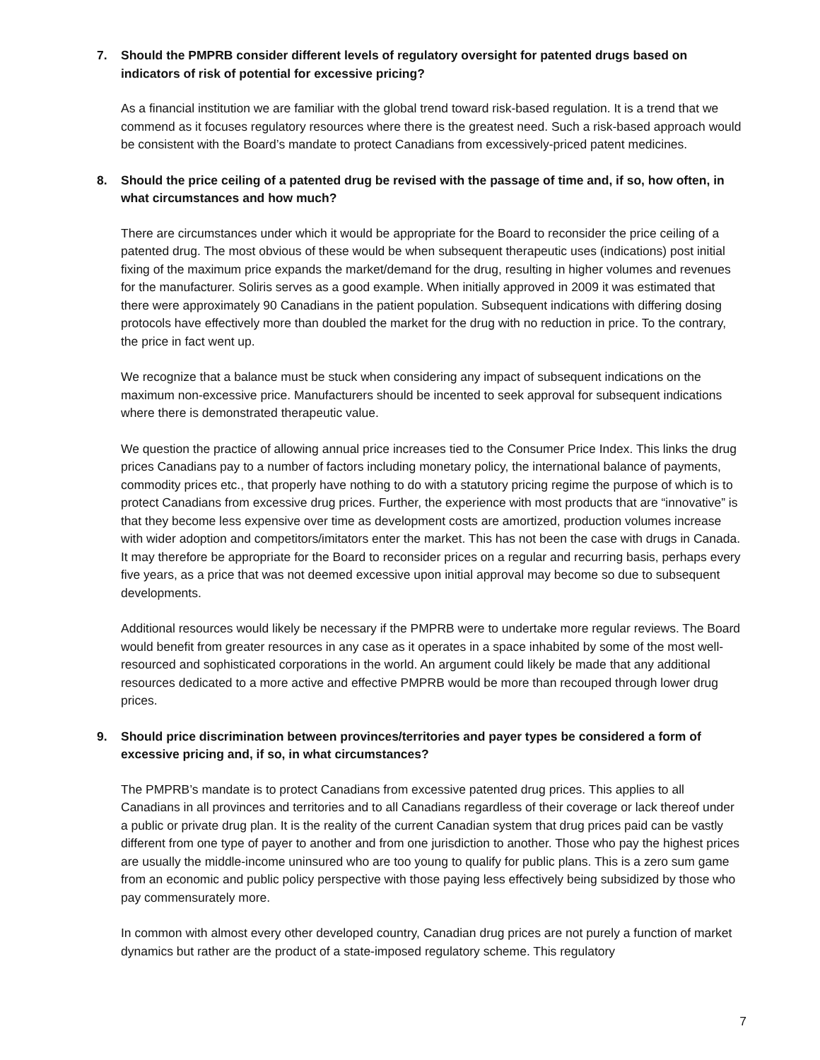7. Should the PMPRB consider different levels of regulatory oversight for patented drugs based on indicators of risk of potential for excessive pricing?
As a financial institution we are familiar with the global trend toward risk-based regulation. It is a trend that we commend as it focuses regulatory resources where there is the greatest need. Such a risk-based approach would be consistent with the Board’s mandate to protect Canadians from excessively-priced patent medicines.
8. Should the price ceiling of a patented drug be revised with the passage of time and, if so, how often, in what circumstances and how much?
There are circumstances under which it would be appropriate for the Board to reconsider the price ceiling of a patented drug. The most obvious of these would be when subsequent therapeutic uses (indications) post initial fixing of the maximum price expands the market/demand for the drug, resulting in higher volumes and revenues for the manufacturer. Soliris serves as a good example. When initially approved in 2009 it was estimated that there were approximately 90 Canadians in the patient population. Subsequent indications with differing dosing protocols have effectively more than doubled the market for the drug with no reduction in price. To the contrary, the price in fact went up.
We recognize that a balance must be stuck when considering any impact of subsequent indications on the maximum non-excessive price. Manufacturers should be incented to seek approval for subsequent indications where there is demonstrated therapeutic value.
We question the practice of allowing annual price increases tied to the Consumer Price Index. This links the drug prices Canadians pay to a number of factors including monetary policy, the international balance of payments, commodity prices etc., that properly have nothing to do with a statutory pricing regime the purpose of which is to protect Canadians from excessive drug prices. Further, the experience with most products that are “innovative” is that they become less expensive over time as development costs are amortized, production volumes increase with wider adoption and competitors/imitators enter the market. This has not been the case with drugs in Canada. It may therefore be appropriate for the Board to reconsider prices on a regular and recurring basis, perhaps every five years, as a price that was not deemed excessive upon initial approval may become so due to subsequent developments.
Additional resources would likely be necessary if the PMPRB were to undertake more regular reviews. The Board would benefit from greater resources in any case as it operates in a space inhabited by some of the most well-resourced and sophisticated corporations in the world. An argument could likely be made that any additional resources dedicated to a more active and effective PMPRB would be more than recouped through lower drug prices.
9. Should price discrimination between provinces/territories and payer types be considered a form of excessive pricing and, if so, in what circumstances?
The PMPRB’s mandate is to protect Canadians from excessive patented drug prices. This applies to all Canadians in all provinces and territories and to all Canadians regardless of their coverage or lack thereof under a public or private drug plan. It is the reality of the current Canadian system that drug prices paid can be vastly different from one type of payer to another and from one jurisdiction to another. Those who pay the highest prices are usually the middle-income uninsured who are too young to qualify for public plans. This is a zero sum game from an economic and public policy perspective with those paying less effectively being subsidized by those who pay commensurately more.
In common with almost every other developed country, Canadian drug prices are not purely a function of market dynamics but rather are the product of a state-imposed regulatory scheme. This regulatory
7